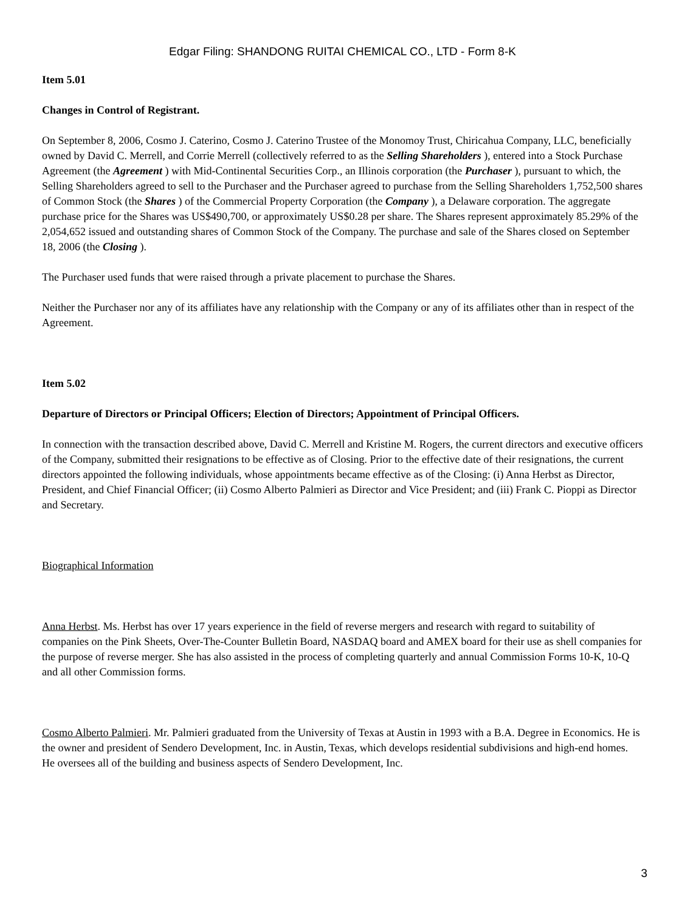Edgar Filing: SHANDONG RUITAI CHEMICAL CO., LTD - Form 8-K
Item 5.01
Changes in Control of Registrant.
On September 8, 2006, Cosmo J. Caterino, Cosmo J. Caterino Trustee of the Monomoy Trust, Chiricahua Company, LLC, beneficially owned by David C. Merrell, and Corrie Merrell (collectively referred to as the Selling Shareholders ), entered into a Stock Purchase Agreement (the Agreement ) with Mid-Continental Securities Corp., an Illinois corporation (the Purchaser ), pursuant to which, the Selling Shareholders agreed to sell to the Purchaser and the Purchaser agreed to purchase from the Selling Shareholders 1,752,500 shares of Common Stock (the Shares ) of the Commercial Property Corporation (the Company ), a Delaware corporation. The aggregate purchase price for the Shares was US$490,700, or approximately US$0.28 per share. The Shares represent approximately 85.29% of the 2,054,652 issued and outstanding shares of Common Stock of the Company. The purchase and sale of the Shares closed on September 18, 2006 (the Closing ).
The Purchaser used funds that were raised through a private placement to purchase the Shares.
Neither the Purchaser nor any of its affiliates have any relationship with the Company or any of its affiliates other than in respect of the Agreement.
Item 5.02
Departure of Directors or Principal Officers; Election of Directors; Appointment of Principal Officers.
In connection with the transaction described above, David C. Merrell and Kristine M. Rogers, the current directors and executive officers of the Company, submitted their resignations to be effective as of Closing. Prior to the effective date of their resignations, the current directors appointed the following individuals, whose appointments became effective as of the Closing: (i) Anna Herbst as Director, President, and Chief Financial Officer; (ii) Cosmo Alberto Palmieri as Director and Vice President; and (iii) Frank C. Pioppi as Director and Secretary.
Biographical Information
Anna Herbst. Ms. Herbst has over 17 years experience in the field of reverse mergers and research with regard to suitability of companies on the Pink Sheets, Over-The-Counter Bulletin Board, NASDAQ board and AMEX board for their use as shell companies for the purpose of reverse merger. She has also assisted in the process of completing quarterly and annual Commission Forms 10-K, 10-Q and all other Commission forms.
Cosmo Alberto Palmieri. Mr. Palmieri graduated from the University of Texas at Austin in 1993 with a B.A. Degree in Economics. He is the owner and president of Sendero Development, Inc. in Austin, Texas, which develops residential subdivisions and high-end homes. He oversees all of the building and business aspects of Sendero Development, Inc.
3